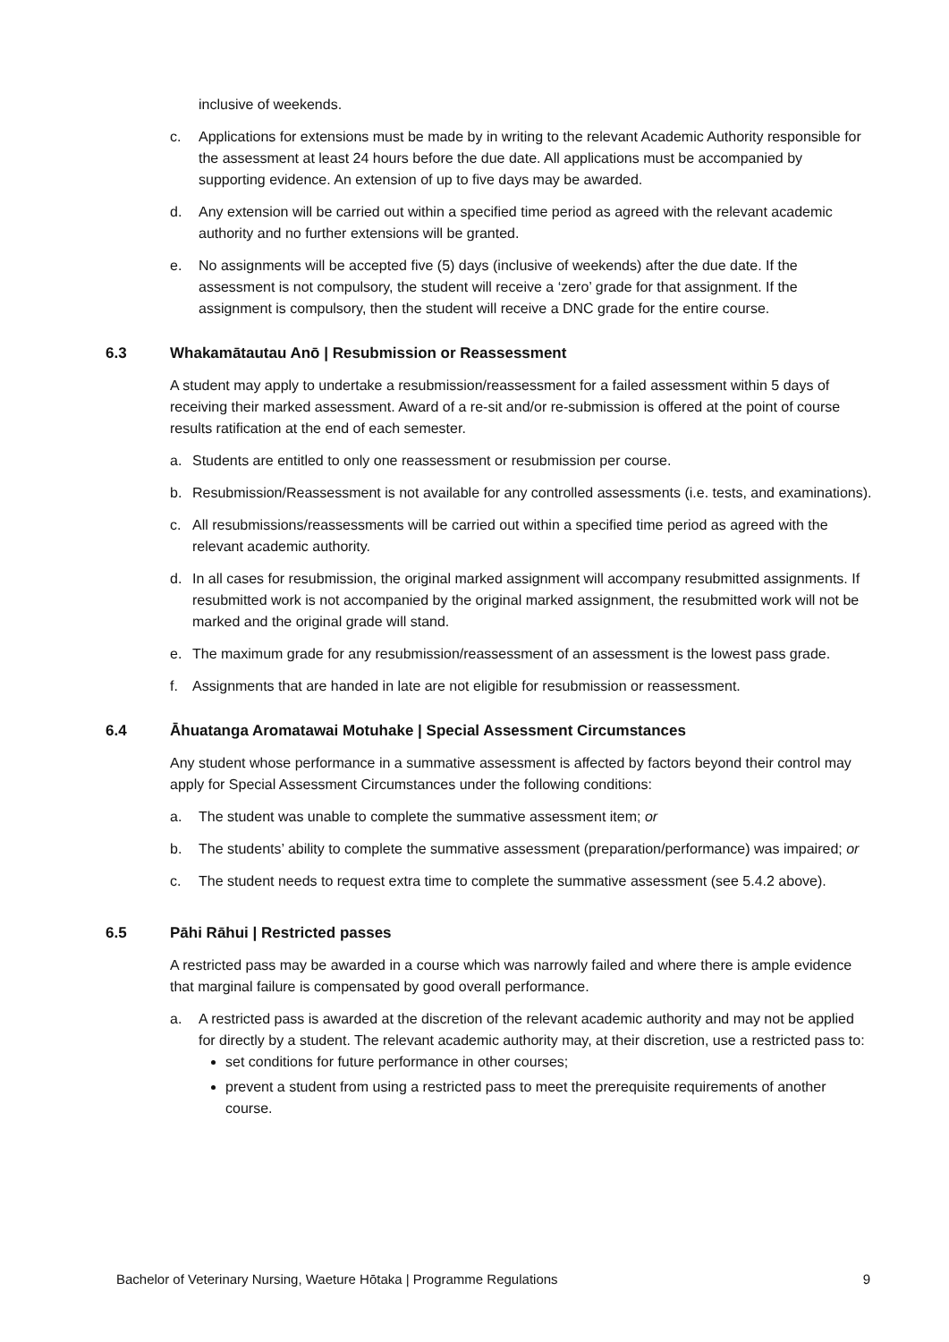inclusive of weekends.
c. Applications for extensions must be made by in writing to the relevant Academic Authority responsible for the assessment at least 24 hours before the due date. All applications must be accompanied by supporting evidence. An extension of up to five days may be awarded.
d. Any extension will be carried out within a specified time period as agreed with the relevant academic authority and no further extensions will be granted.
e. No assignments will be accepted five (5) days (inclusive of weekends) after the due date. If the assessment is not compulsory, the student will receive a ‘zero’ grade for that assignment. If the assignment is compulsory, then the student will receive a DNC grade for the entire course.
6.3 Whakamātautau Anō | Resubmission or Reassessment
A student may apply to undertake a resubmission/reassessment for a failed assessment within 5 days of receiving their marked assessment. Award of a re-sit and/or re-submission is offered at the point of course results ratification at the end of each semester.
a. Students are entitled to only one reassessment or resubmission per course.
b. Resubmission/Reassessment is not available for any controlled assessments (i.e. tests, and examinations).
c. All resubmissions/reassessments will be carried out within a specified time period as agreed with the relevant academic authority.
d. In all cases for resubmission, the original marked assignment will accompany resubmitted assignments. If resubmitted work is not accompanied by the original marked assignment, the resubmitted work will not be marked and the original grade will stand.
e. The maximum grade for any resubmission/reassessment of an assessment is the lowest pass grade.
f. Assignments that are handed in late are not eligible for resubmission or reassessment.
6.4 Āhuatanga Aromatawai Motuhake | Special Assessment Circumstances
Any student whose performance in a summative assessment is affected by factors beyond their control may apply for Special Assessment Circumstances under the following conditions:
a. The student was unable to complete the summative assessment item; or
b. The students’ ability to complete the summative assessment (preparation/performance) was impaired; or
c. The student needs to request extra time to complete the summative assessment (see 5.4.2 above).
6.5 Pāhi Rāhui | Restricted passes
A restricted pass may be awarded in a course which was narrowly failed and where there is ample evidence that marginal failure is compensated by good overall performance.
a. A restricted pass is awarded at the discretion of the relevant academic authority and may not be applied for directly by a student. The relevant academic authority may, at their discretion, use a restricted pass to:
set conditions for future performance in other courses;
prevent a student from using a restricted pass to meet the prerequisite requirements of another course.
Bachelor of Veterinary Nursing, Waeture Hōtaka | Programme Regulations 9